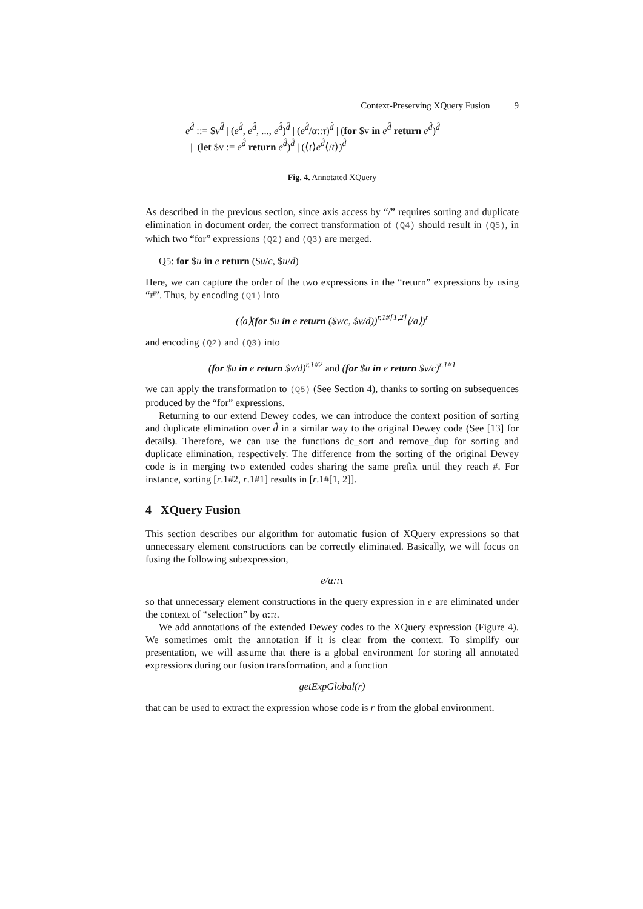Context-Preserving XQuery Fusion 9
e<sup>d̂</sup> ::= $v<sup>d̂</sup> | (e<sup>d̂</sup>, e<sup>d̂</sup>, ..., e<sup>d̂</sup>)<sup>d̂</sup> | (e<sup>d̂</sup>/α::τ)<sup>d̂</sup> | (for $v in e<sup>d̂</sup> return e<sup>d̂</sup>)<sup>d̂</sup>
| (let $v := e<sup>d̂</sup> return e<sup>d̂</sup>)<sup>d̂</sup> | (⟨t⟩e<sup>d̂</sup>⟨/t⟩)<sup>d̂</sup>
Fig. 4. Annotated XQuery
As described in the previous section, since axis access by “/” requires sorting and duplicate elimination in document order, the correct transformation of (Q4) should result in (Q5), in which two “for” expressions (Q2) and (Q3) are merged.
Q5: for $u in e return ($u/c, $u/d)
Here, we can capture the order of the two expressions in the “return” expressions by using “#”. Thus, by encoding (Q1) into
(⟨a⟩(for $u in e return ($v/c, $v/d))<sup>r.1#[1,2]</sup>⟨/a⟩)<sup>r</sup>
and encoding (Q2) and (Q3) into
(for $u in e return $v/d)<sup>r.1#2</sup> and (for $u in e return $v/c)<sup>r.1#1</sup>
we can apply the transformation to (Q5) (See Section 4), thanks to sorting on subsequences produced by the “for” expressions.
Returning to our extend Dewey codes, we can introduce the context position of sorting and duplicate elimination over d̂ in a similar way to the original Dewey code (See [13] for details). Therefore, we can use the functions dc_sort and remove_dup for sorting and duplicate elimination, respectively. The difference from the sorting of the original Dewey code is in merging two extended codes sharing the same prefix until they reach #. For instance, sorting [r.1#2, r.1#1] results in [r.1#[1, 2]].
4 XQuery Fusion
This section describes our algorithm for automatic fusion of XQuery expressions so that unnecessary element constructions can be correctly eliminated. Basically, we will focus on fusing the following subexpression,
e/α::τ
so that unnecessary element constructions in the query expression in e are eliminated under the context of “selection” by α::τ.
We add annotations of the extended Dewey codes to the XQuery expression (Figure 4). We sometimes omit the annotation if it is clear from the context. To simplify our presentation, we will assume that there is a global environment for storing all annotated expressions during our fusion transformation, and a function
getExpGlobal(r)
that can be used to extract the expression whose code is r from the global environment.